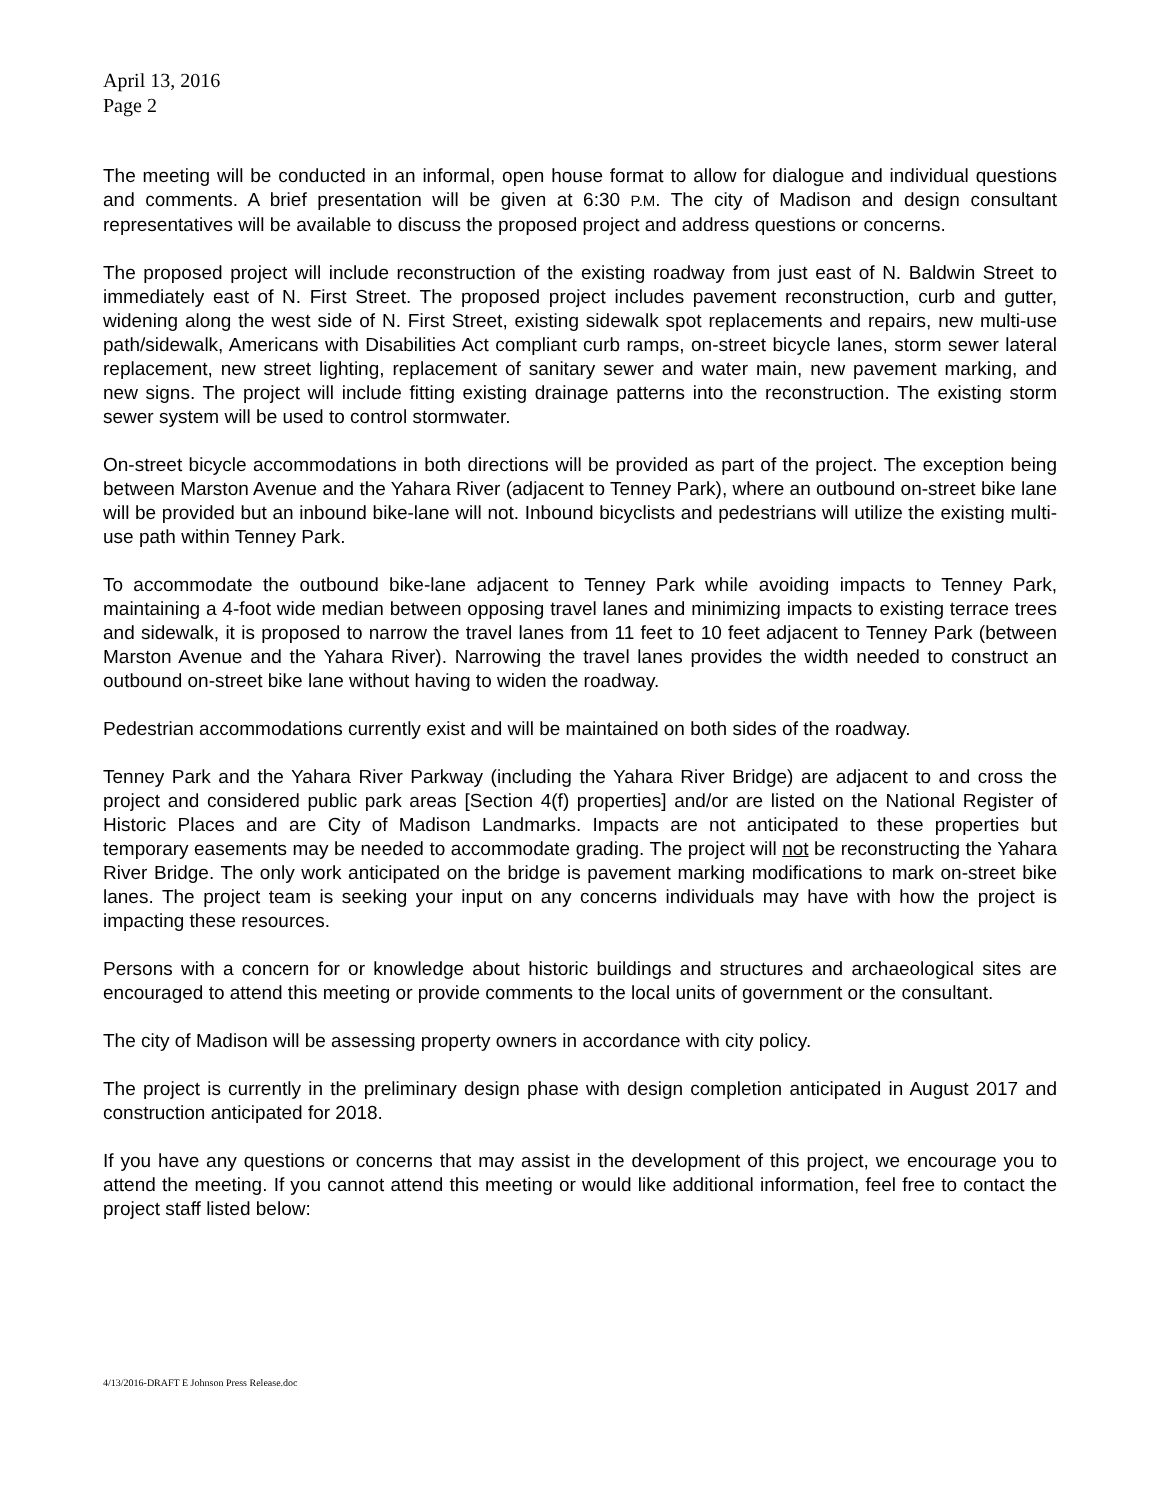April 13, 2016
Page 2
The meeting will be conducted in an informal, open house format to allow for dialogue and individual questions and comments. A brief presentation will be given at 6:30 P.M. The city of Madison and design consultant representatives will be available to discuss the proposed project and address questions or concerns.
The proposed project will include reconstruction of the existing roadway from just east of N. Baldwin Street to immediately east of N. First Street. The proposed project includes pavement reconstruction, curb and gutter, widening along the west side of N. First Street, existing sidewalk spot replacements and repairs, new multi-use path/sidewalk, Americans with Disabilities Act compliant curb ramps, on-street bicycle lanes, storm sewer lateral replacement, new street lighting, replacement of sanitary sewer and water main, new pavement marking, and new signs. The project will include fitting existing drainage patterns into the reconstruction. The existing storm sewer system will be used to control stormwater.
On-street bicycle accommodations in both directions will be provided as part of the project. The exception being between Marston Avenue and the Yahara River (adjacent to Tenney Park), where an outbound on-street bike lane will be provided but an inbound bike-lane will not. Inbound bicyclists and pedestrians will utilize the existing multi-use path within Tenney Park.
To accommodate the outbound bike-lane adjacent to Tenney Park while avoiding impacts to Tenney Park, maintaining a 4-foot wide median between opposing travel lanes and minimizing impacts to existing terrace trees and sidewalk, it is proposed to narrow the travel lanes from 11 feet to 10 feet adjacent to Tenney Park (between Marston Avenue and the Yahara River). Narrowing the travel lanes provides the width needed to construct an outbound on-street bike lane without having to widen the roadway.
Pedestrian accommodations currently exist and will be maintained on both sides of the roadway.
Tenney Park and the Yahara River Parkway (including the Yahara River Bridge) are adjacent to and cross the project and considered public park areas [Section 4(f) properties] and/or are listed on the National Register of Historic Places and are City of Madison Landmarks. Impacts are not anticipated to these properties but temporary easements may be needed to accommodate grading. The project will not be reconstructing the Yahara River Bridge. The only work anticipated on the bridge is pavement marking modifications to mark on-street bike lanes. The project team is seeking your input on any concerns individuals may have with how the project is impacting these resources.
Persons with a concern for or knowledge about historic buildings and structures and archaeological sites are encouraged to attend this meeting or provide comments to the local units of government or the consultant.
The city of Madison will be assessing property owners in accordance with city policy.
The project is currently in the preliminary design phase with design completion anticipated in August 2017 and construction anticipated for 2018.
If you have any questions or concerns that may assist in the development of this project, we encourage you to attend the meeting. If you cannot attend this meeting or would like additional information, feel free to contact the project staff listed below:
4/13/2016-DRAFT E Johnson Press Release.doc